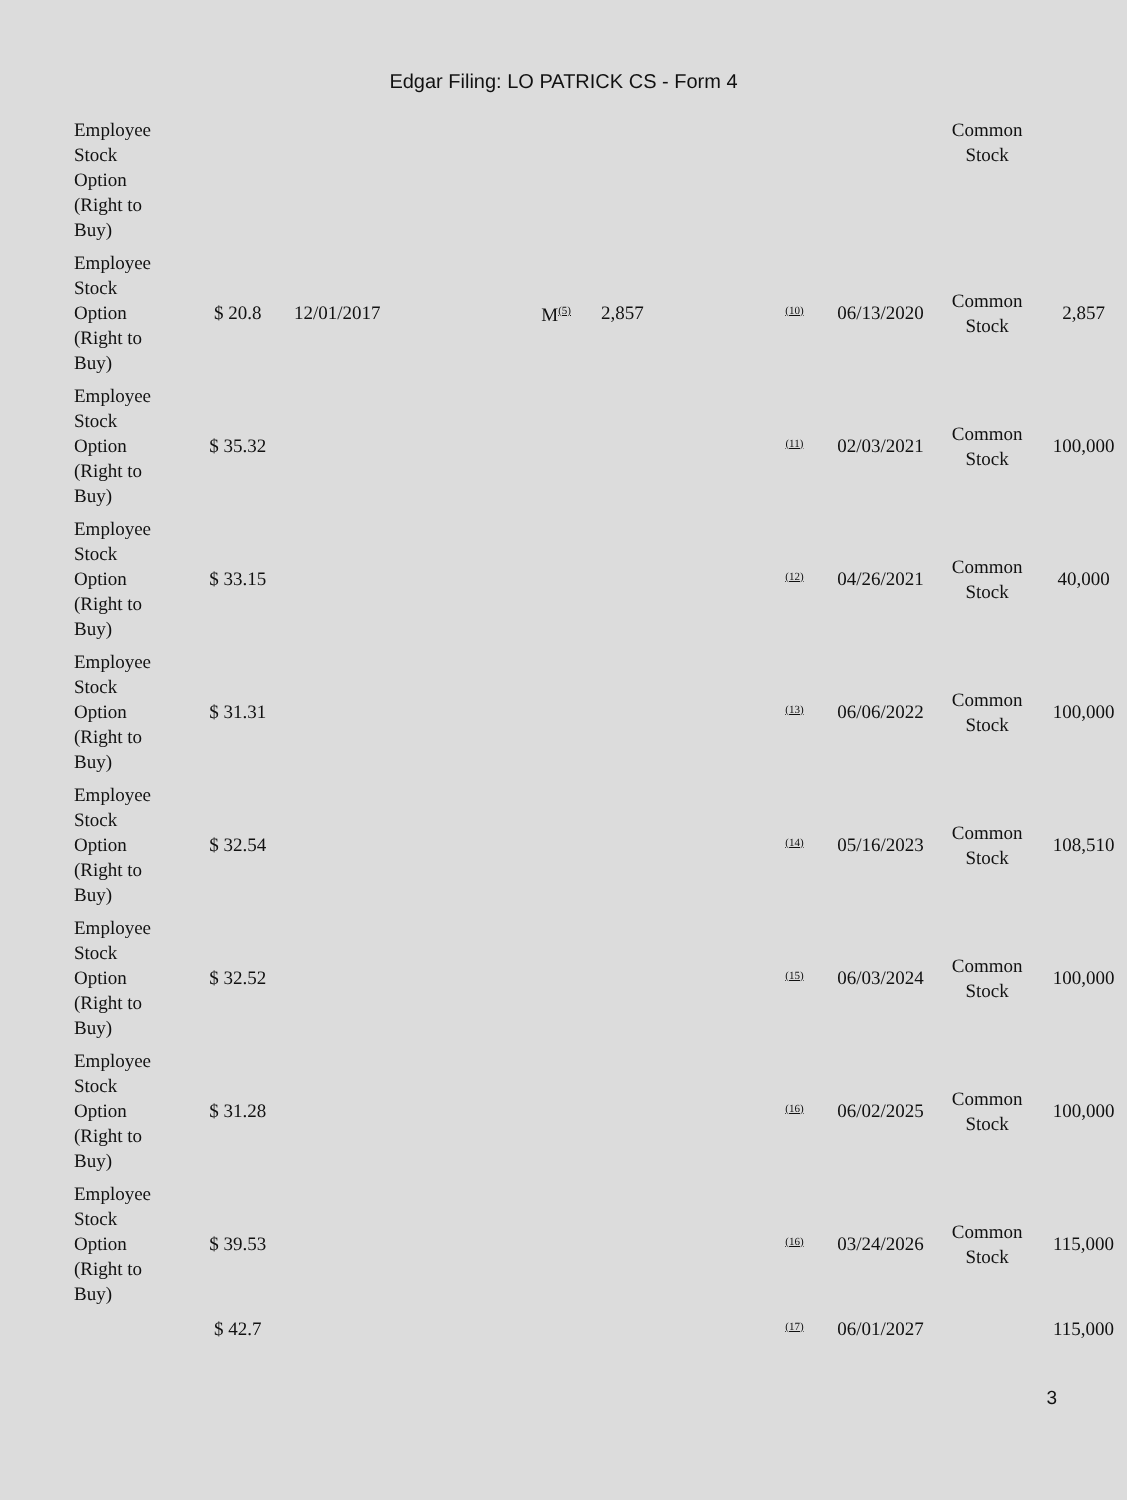Edgar Filing: LO PATRICK CS - Form 4
| Employee Stock Option (Right to Buy) | | | | | | | | Common Stock | |
| Employee Stock Option (Right to Buy) | $ 20.8 | 12/01/2017 | M<sup>(5)</sup> | 2,857 | | <sup>(10)</sup> | 06/13/2020 | Common Stock | 2,857 |
| Employee Stock Option (Right to Buy) | $ 35.32 | | | | | <sup>(11)</sup> | 02/03/2021 | Common Stock | 100,000 |
| Employee Stock Option (Right to Buy) | $ 33.15 | | | | | <sup>(12)</sup> | 04/26/2021 | Common Stock | 40,000 |
| Employee Stock Option (Right to Buy) | $ 31.31 | | | | | <sup>(13)</sup> | 06/06/2022 | Common Stock | 100,000 |
| Employee Stock Option (Right to Buy) | $ 32.54 | | | | | <sup>(14)</sup> | 05/16/2023 | Common Stock | 108,510 |
| Employee Stock Option (Right to Buy) | $ 32.52 | | | | | <sup>(15)</sup> | 06/03/2024 | Common Stock | 100,000 |
| Employee Stock Option (Right to Buy) | $ 31.28 | | | | | <sup>(16)</sup> | 06/02/2025 | Common Stock | 100,000 |
| Employee Stock Option (Right to Buy) | $ 39.53 | | | | | <sup>(16)</sup> | 03/24/2026 | Common Stock | 115,000 |
| | $ 42.7 | | | | | <sup>(17)</sup> | 06/01/2027 | | 115,000 |
3